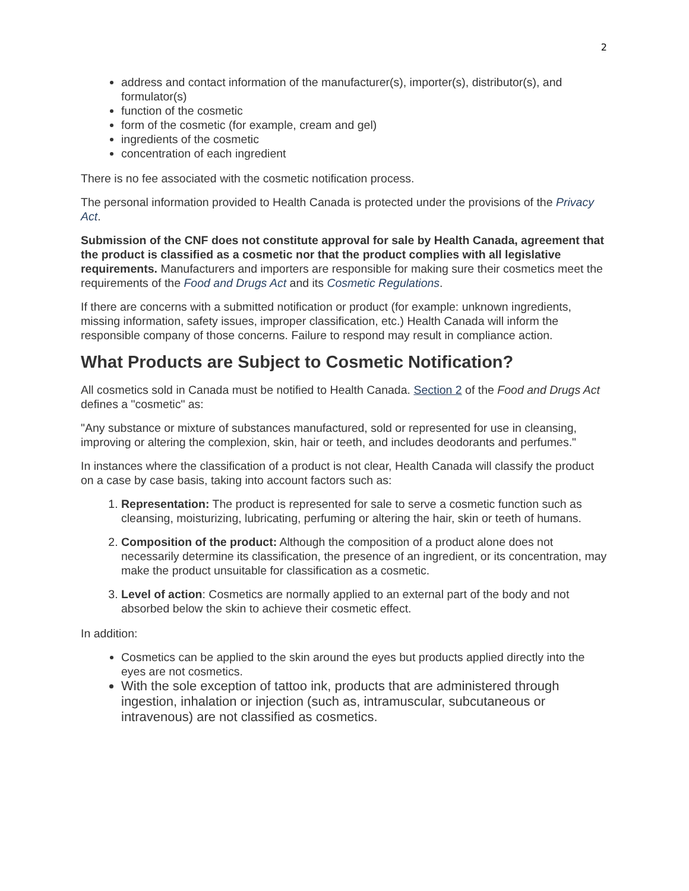2
address and contact information of the manufacturer(s), importer(s), distributor(s), and formulator(s)
function of the cosmetic
form of the cosmetic (for example, cream and gel)
ingredients of the cosmetic
concentration of each ingredient
There is no fee associated with the cosmetic notification process.
The personal information provided to Health Canada is protected under the provisions of the Privacy Act.
Submission of the CNF does not constitute approval for sale by Health Canada, agreement that the product is classified as a cosmetic nor that the product complies with all legislative requirements. Manufacturers and importers are responsible for making sure their cosmetics meet the requirements of the Food and Drugs Act and its Cosmetic Regulations.
If there are concerns with a submitted notification or product (for example: unknown ingredients, missing information, safety issues, improper classification, etc.) Health Canada will inform the responsible company of those concerns. Failure to respond may result in compliance action.
What Products are Subject to Cosmetic Notification?
All cosmetics sold in Canada must be notified to Health Canada. Section 2 of the Food and Drugs Act defines a "cosmetic" as:
"Any substance or mixture of substances manufactured, sold or represented for use in cleansing, improving or altering the complexion, skin, hair or teeth, and includes deodorants and perfumes."
In instances where the classification of a product is not clear, Health Canada will classify the product on a case by case basis, taking into account factors such as:
1. Representation: The product is represented for sale to serve a cosmetic function such as cleansing, moisturizing, lubricating, perfuming or altering the hair, skin or teeth of humans.
2. Composition of the product: Although the composition of a product alone does not necessarily determine its classification, the presence of an ingredient, or its concentration, may make the product unsuitable for classification as a cosmetic.
3. Level of action: Cosmetics are normally applied to an external part of the body and not absorbed below the skin to achieve their cosmetic effect.
In addition:
Cosmetics can be applied to the skin around the eyes but products applied directly into the eyes are not cosmetics.
With the sole exception of tattoo ink, products that are administered through ingestion, inhalation or injection (such as, intramuscular, subcutaneous or intravenous) are not classified as cosmetics.